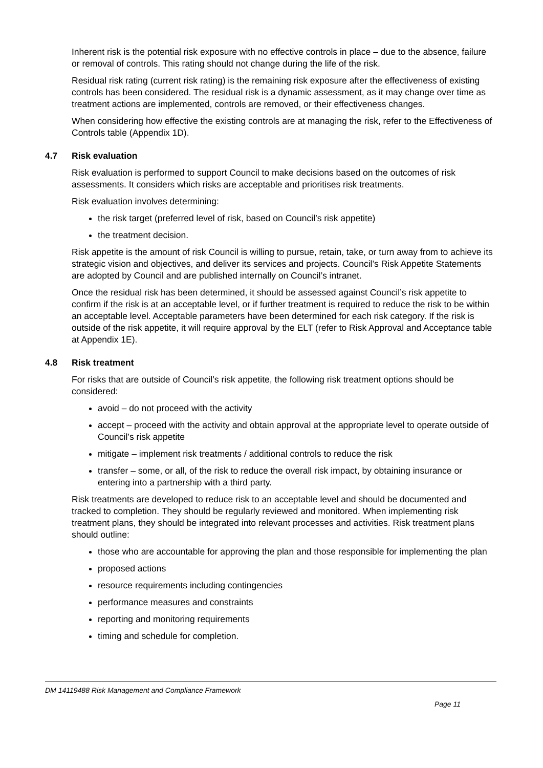Inherent risk is the potential risk exposure with no effective controls in place – due to the absence, failure or removal of controls. This rating should not change during the life of the risk.
Residual risk rating (current risk rating) is the remaining risk exposure after the effectiveness of existing controls has been considered. The residual risk is a dynamic assessment, as it may change over time as treatment actions are implemented, controls are removed, or their effectiveness changes.
When considering how effective the existing controls are at managing the risk, refer to the Effectiveness of Controls table (Appendix 1D).
4.7 Risk evaluation
Risk evaluation is performed to support Council to make decisions based on the outcomes of risk assessments. It considers which risks are acceptable and prioritises risk treatments.
Risk evaluation involves determining:
the risk target (preferred level of risk, based on Council’s risk appetite)
the treatment decision.
Risk appetite is the amount of risk Council is willing to pursue, retain, take, or turn away from to achieve its strategic vision and objectives, and deliver its services and projects. Council’s Risk Appetite Statements are adopted by Council and are published internally on Council’s intranet.
Once the residual risk has been determined, it should be assessed against Council’s risk appetite to confirm if the risk is at an acceptable level, or if further treatment is required to reduce the risk to be within an acceptable level. Acceptable parameters have been determined for each risk category. If the risk is outside of the risk appetite, it will require approval by the ELT (refer to Risk Approval and Acceptance table at Appendix 1E).
4.8 Risk treatment
For risks that are outside of Council’s risk appetite, the following risk treatment options should be considered:
avoid – do not proceed with the activity
accept – proceed with the activity and obtain approval at the appropriate level to operate outside of Council’s risk appetite
mitigate – implement risk treatments / additional controls to reduce the risk
transfer – some, or all, of the risk to reduce the overall risk impact, by obtaining insurance or entering into a partnership with a third party.
Risk treatments are developed to reduce risk to an acceptable level and should be documented and tracked to completion. They should be regularly reviewed and monitored. When implementing risk treatment plans, they should be integrated into relevant processes and activities. Risk treatment plans should outline:
those who are accountable for approving the plan and those responsible for implementing the plan
proposed actions
resource requirements including contingencies
performance measures and constraints
reporting and monitoring requirements
timing and schedule for completion.
DM 14119488 Risk Management and Compliance Framework
Page 11